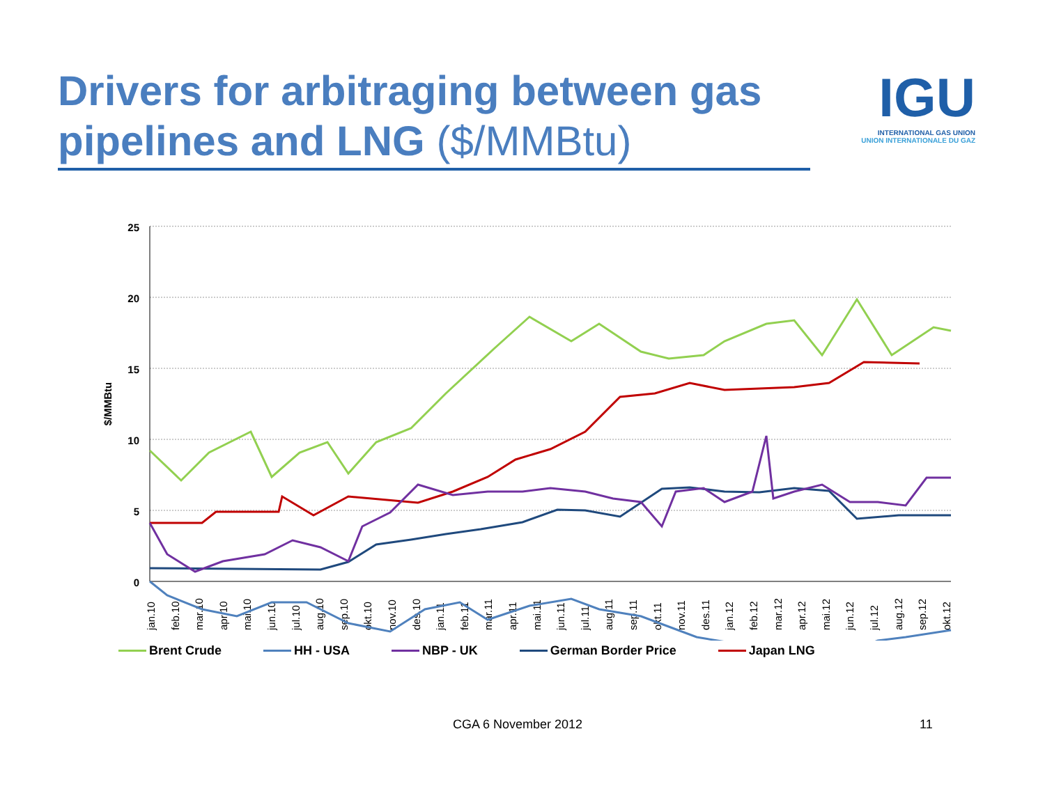Drivers for arbitraging between gas pipelines and LNG ($/MMBtu)
IGU
INTERNATIONAL GAS UNION
UNION INTERNATIONALE DU GAZ
25
20
15
10
5
0
$/MMBtu
jan.10
feb.10
mar.10
apr.10
mai.10
jun.10
jul.10
aug.10
sep.10
okt.10
nov.10
des.10
jan.11
feb.11
mar.11
apr.11
mai.11
jun.11
jul.11
aug.11
sep.11
okt.11
nov.11
des.11
jan.12
feb.12
mar.12
apr.12
mai.12
jun.12
jul.12
aug.12
sep.12
okt.12
Brent Crude HH - USA NBP - UK German Border Price Japan LNG
CGA 6 November 2012 11